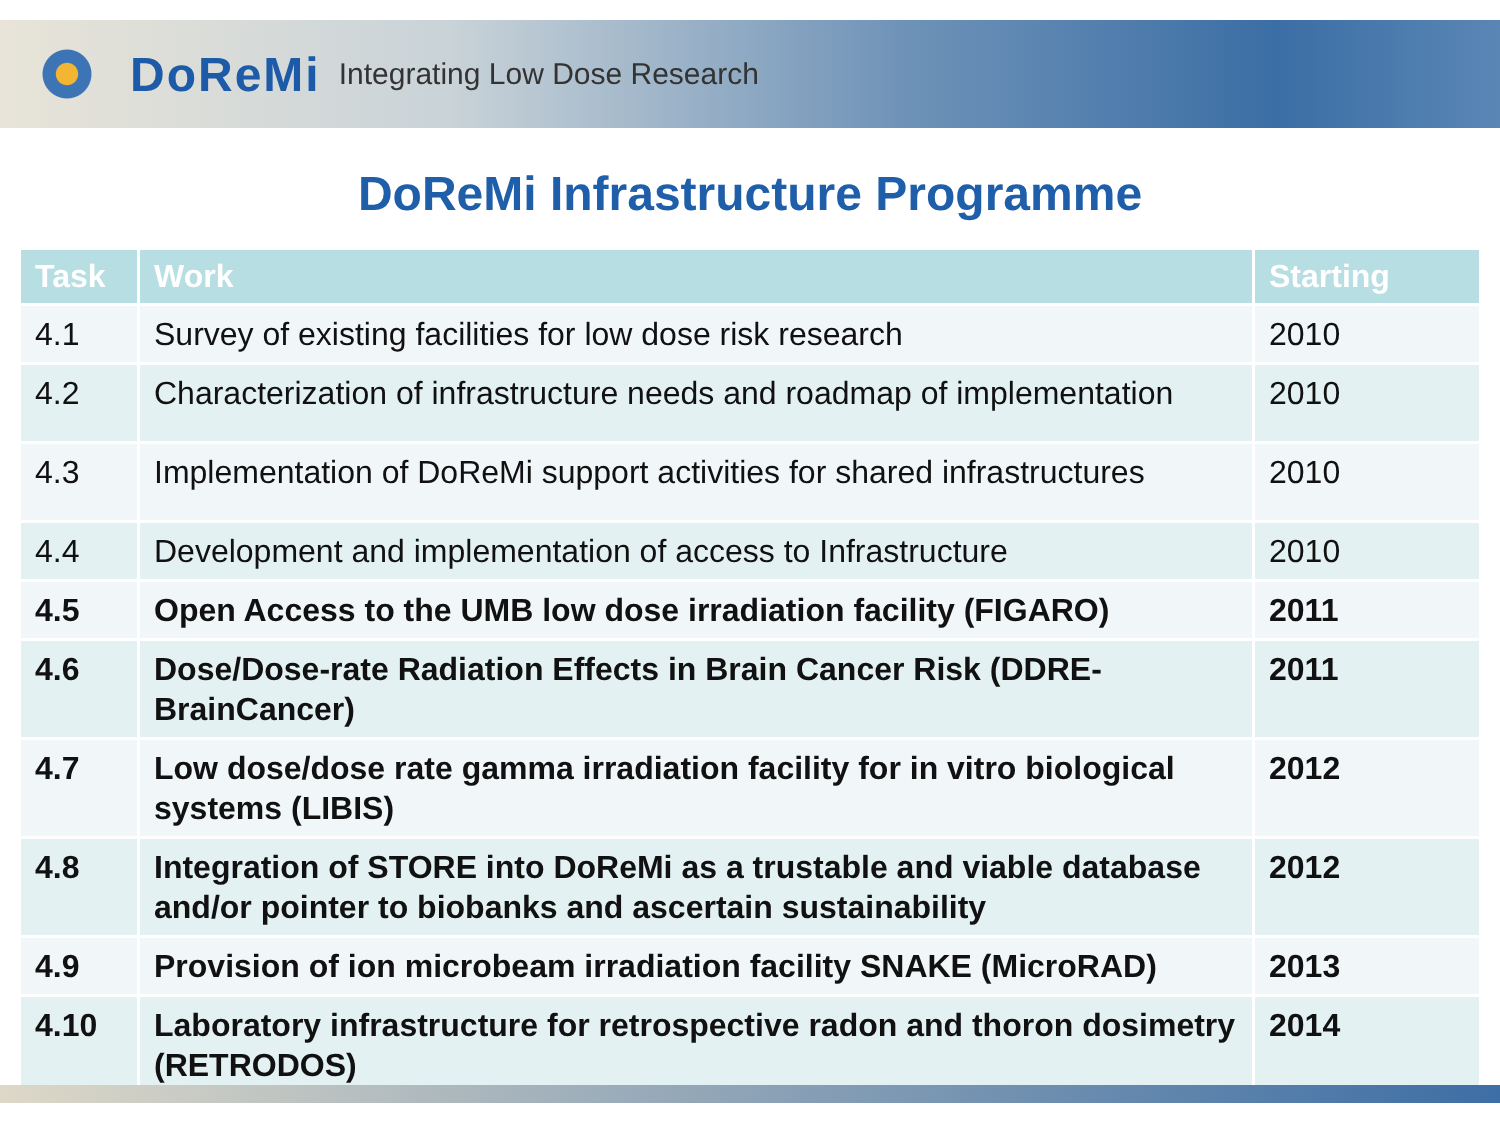DoReMi Integrating Low Dose Research
DoReMi Infrastructure Programme
| Task | Work | Starting |
| --- | --- | --- |
| 4.1 | Survey of existing facilities for low dose risk research | 2010 |
| 4.2 | Characterization of infrastructure needs and roadmap of implementation | 2010 |
| 4.3 | Implementation of DoReMi support activities for shared infrastructures | 2010 |
| 4.4 | Development and implementation of access to Infrastructure | 2010 |
| 4.5 | Open Access to the UMB low dose irradiation facility (FIGARO) | 2011 |
| 4.6 | Dose/Dose-rate Radiation Effects in Brain Cancer Risk (DDRE-BrainCancer) | 2011 |
| 4.7 | Low dose/dose rate gamma irradiation facility for in vitro biological systems (LIBIS) | 2012 |
| 4.8 | Integration of STORE into DoReMi as a trustable and viable database and/or pointer to biobanks and ascertain sustainability | 2012 |
| 4.9 | Provision of ion microbeam irradiation facility SNAKE (MicroRAD) | 2013 |
| 4.10 | Laboratory infrastructure for retrospective radon and thoron dosimetry (RETRODOS) | 2014 |